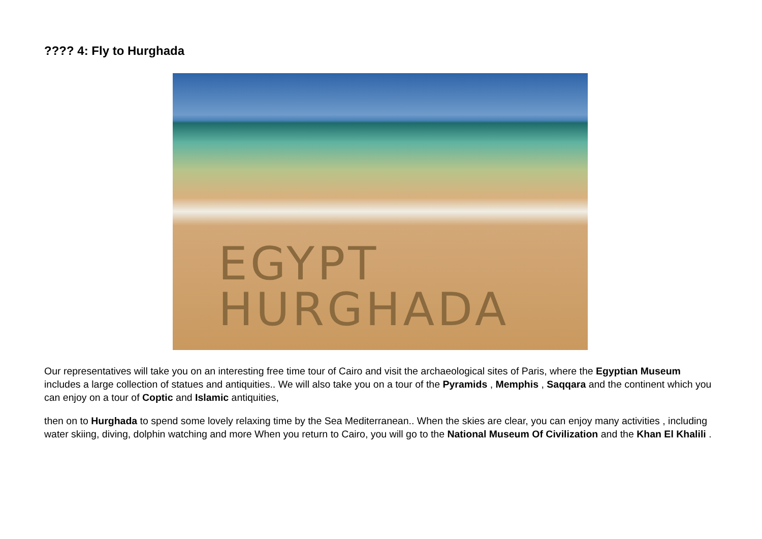???? 4: Fly to Hurghada
EGYPT
HURGHADA
Our representatives will take you on an interesting free time tour of Cairo and visit the archaeological sites of Paris, where the Egyptian Museum includes a large collection of statues and antiquities.. We will also take you on a tour of the Pyramids , Memphis , Saqqara and the continent which you can enjoy on a tour of Coptic and Islamic antiquities,
then on to Hurghada to spend some lovely relaxing time by the Sea Mediterranean.. When the skies are clear, you can enjoy many activities , including water skiing, diving, dolphin watching and more When you return to Cairo, you will go to the National Museum Of Civilization and the Khan El Khalili .